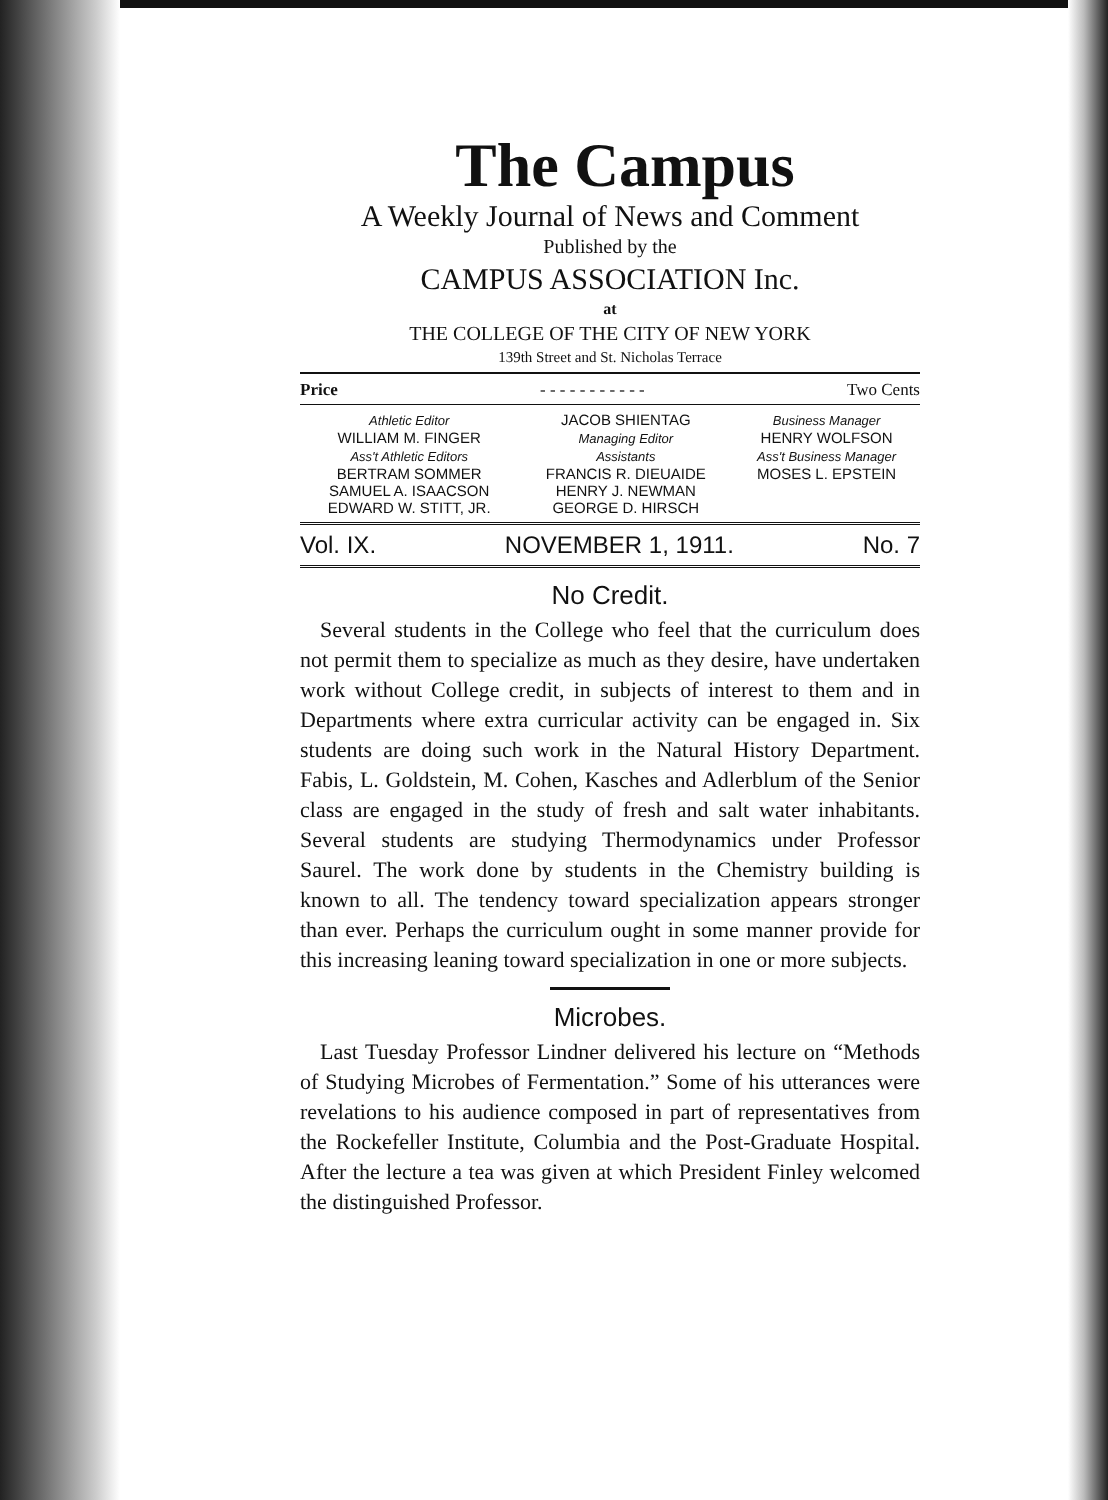The Campus
A Weekly Journal of News and Comment
Published by the
CAMPUS ASSOCIATION Inc.
at
THE COLLEGE OF THE CITY OF NEW YORK
139th Street and St. Nicholas Terrace
Price - - - - - - - - - - - Two Cents
| Athletic Editor | JACOB SHIENTAG | Business Manager |
| WILLIAM M. FINGER | Managing Editor | HENRY WOLFSON |
| Ass't Athletic Editors | Assistants | Ass't Business Manager |
| BERTRAM SOMMER | FRANCIS R. DIEUAIDE | MOSES L. EPSTEIN |
| SAMUEL A. ISAACSON | HENRY J. NEWMAN | |
| EDWARD W. STITT, JR. | GEORGE D. HIRSCH | |
Vol. IX. NOVEMBER 1, 1911. No. 7
No Credit.
Several students in the College who feel that the curriculum does not permit them to specialize as much as they desire, have undertaken work without College credit, in subjects of interest to them and in Departments where extra curricular activity can be engaged in. Six students are doing such work in the Natural History Department. Fabis, L. Goldstein, M. Cohen, Kasches and Adlerblum of the Senior class are engaged in the study of fresh and salt water inhabitants. Several students are studying Thermodynamics under Professor Saurel. The work done by students in the Chemistry building is known to all. The tendency toward specialization appears stronger than ever. Perhaps the curriculum ought in some manner provide for this increasing leaning toward specialization in one or more subjects.
Microbes.
Last Tuesday Professor Lindner delivered his lecture on “Methods of Studying Microbes of Fermentation.” Some of his utterances were revelations to his audience composed in part of representatives from the Rockefeller Institute, Columbia and the Post-Graduate Hospital. After the lecture a tea was given at which President Finley welcomed the distinguished Professor.